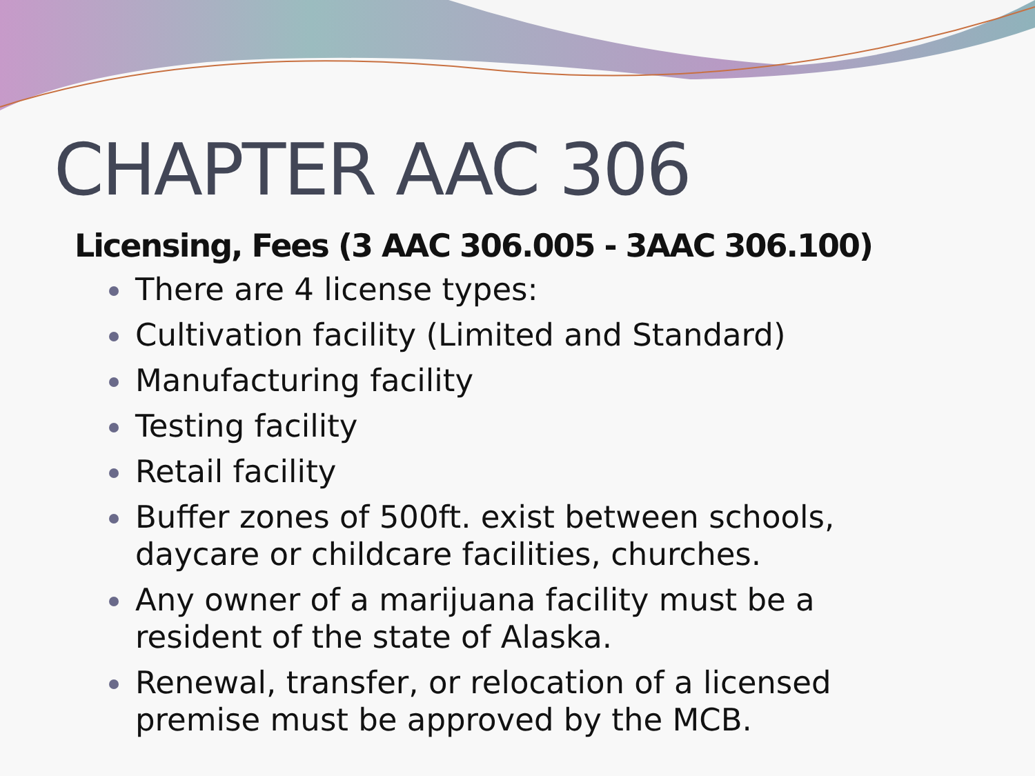CHAPTER AAC 306
Licensing, Fees (3 AAC 306.005 - 3AAC 306.100)
There are 4 license types:
Cultivation facility (Limited and Standard)
Manufacturing facility
Testing facility
Retail facility
Buffer zones of 500ft. exist between schools, daycare or childcare facilities, churches.
Any owner of a marijuana facility must be a resident of the state of Alaska.
Renewal, transfer, or relocation of a licensed premise must be approved by the MCB.